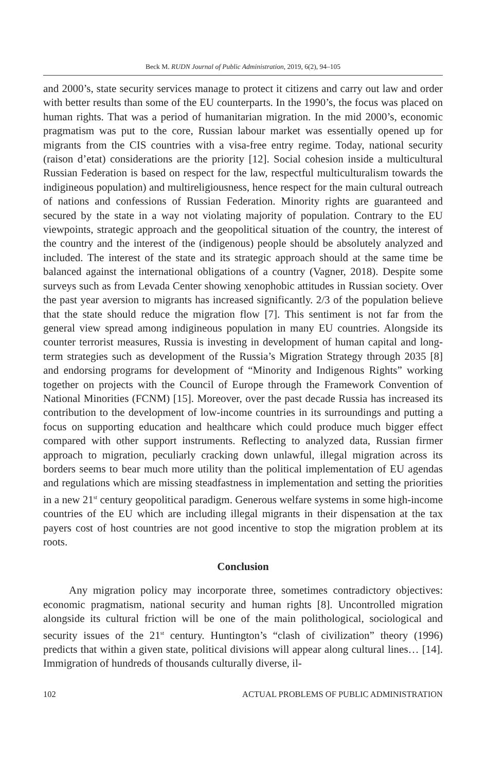Beck M. RUDN Journal of Public Administration, 2019, 6(2), 94–105
and 2000’s, state security services manage to protect it citizens and carry out law and order with better results than some of the EU counterparts. In the 1990’s, the focus was placed on human rights. That was a period of humanitarian migration. In the mid 2000’s, economic pragmatism was put to the core, Russian labour market was essentially opened up for migrants from the CIS countries with a visa-free entry regime. Today, national security (raison d’etat) considerations are the priority [12]. Social cohesion inside a multicultural Russian Federation is based on respect for the law, respectful multiculturalism towards the indigineous population) and multi­religiousness, hence respect for the main cultural outreach of nations and confes­sions of Russian Federation. Minority rights are guaranteed and secured by the state in a way not violating majority of population. Contrary to the EU viewpoints, strategic approach and the geopolitical situation of the country, the interest of the country and the interest of the (indigenous) people should be absolutely analyzed and included. The interest of the state and its strategic approach should at the same time be balanced against the international obligations of a country (Vagner, 2018). Despite some surveys such as from Levada Center showing xenophobic attitudes in Russian society. Over the past year aversion to migrants has increased significantly. 2/3 of the population believe that the state should reduce the migration flow [7]. This sentiment is not far from the general view spread among indigineous population in many EU countries. Alongside its counter terrorist measures, Russia is investing in development of human capital and long-term strategies such as development of the Russia’s Migration Strategy through 2035 [8] and endorsing programs for de­velopment of “Minority and Indigenous Rights” working together on projects with the Council of Europe through the Framework Convention of National Minorities (FCNM) [15]. Moreover, over the past decade Russia has increased its contribu­tion to the development of low-income countries in its surroundings and putting a focus on supporting education and healthcare which could produce much big­ger effect compared with other support instruments. Reflecting to analyzed data, Russian firmer approach to migration, peculiarly cracking down unlawful, illegal migration across its borders seems to bear much more utility than the political im­plementation of EU agendas and regulations which are missing steadfastness in implementation and setting the priorities in a new 21<sup>st</sup> century geopolitical para­digm. Generous welfare systems in some high-income countries of the EU which are including illegal migrants in their dispensation at the tax payers cost of host countries are not good incentive to stop the migration problem at its roots.
Conclusion
Any migration policy may incorporate three, sometimes contradictory objec­tives: economic pragmatism, national security and human rights [8]. Uncontrolled migration alongside its cultural friction will be one of the main polithological, soci­ological and security issues of the 21<sup>st</sup> century. Huntington’s “clash of civilization” theory (1996) predicts that within a given state, political divisions will appear along cultural lines… [14]. Immigration of hundreds of thousands culturally diverse, il-
102 ACTUAL PROBLEMS OF PUBLIC ADMINISTRATION